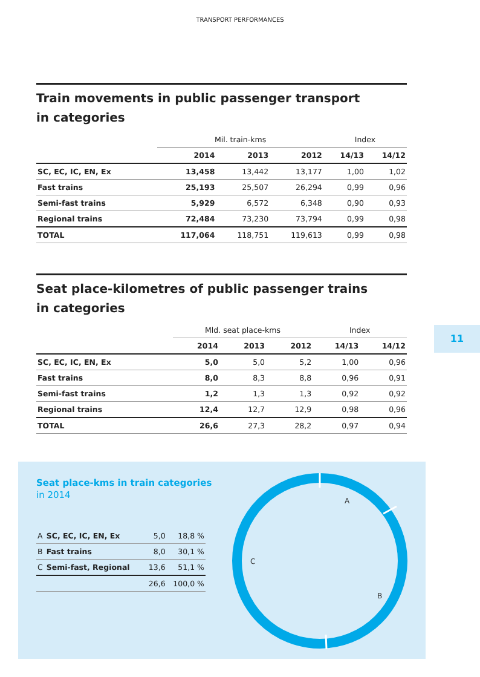TRANSPORT PERFORMANCES
Train movements in public passenger transport
in categories
| | Mil. train-kms | | | Index | |
| --- | --- | --- | --- | --- | --- |
| | 2014 | 2013 | 2012 | 14/13 | 14/12 |
| SC, EC, IC, EN, Ex | 13,458 | 13,442 | 13,177 | 1,00 | 1,02 |
| Fast trains | 25,193 | 25,507 | 26,294 | 0,99 | 0,96 |
| Semi-fast trains | 5,929 | 6,572 | 6,348 | 0,90 | 0,93 |
| Regional trains | 72,484 | 73,230 | 73,794 | 0,99 | 0,98 |
| TOTAL | 117,064 | 118,751 | 119,613 | 0,99 | 0,98 |
Seat place-kilometres of public passenger trains
in categories
| | Mld. seat place-kms | | | Index | |
| --- | --- | --- | --- | --- | --- |
| | 2014 | 2013 | 2012 | 14/13 | 14/12 |
| SC, EC, IC, EN, Ex | 5,0 | 5,0 | 5,2 | 1,00 | 0,96 |
| Fast trains | 8,0 | 8,3 | 8,8 | 0,96 | 0,91 |
| Semi-fast trains | 1,2 | 1,3 | 1,3 | 0,92 | 0,92 |
| Regional trains | 12,4 | 12,7 | 12,9 | 0,98 | 0,96 |
| TOTAL | 26,6 | 27,3 | 28,2 | 0,97 | 0,94 |
11
Seat place-kms in train categories
in 2014
| A | SC, EC, IC, EN, Ex | 5,0 | 18,8 % |
| B | Fast trains | 8,0 | 30,1 % |
| C | Semi-fast, Regional | 13,6 | 51,1 % |
| | | 26,6 | 100,0 % |
A
B
C